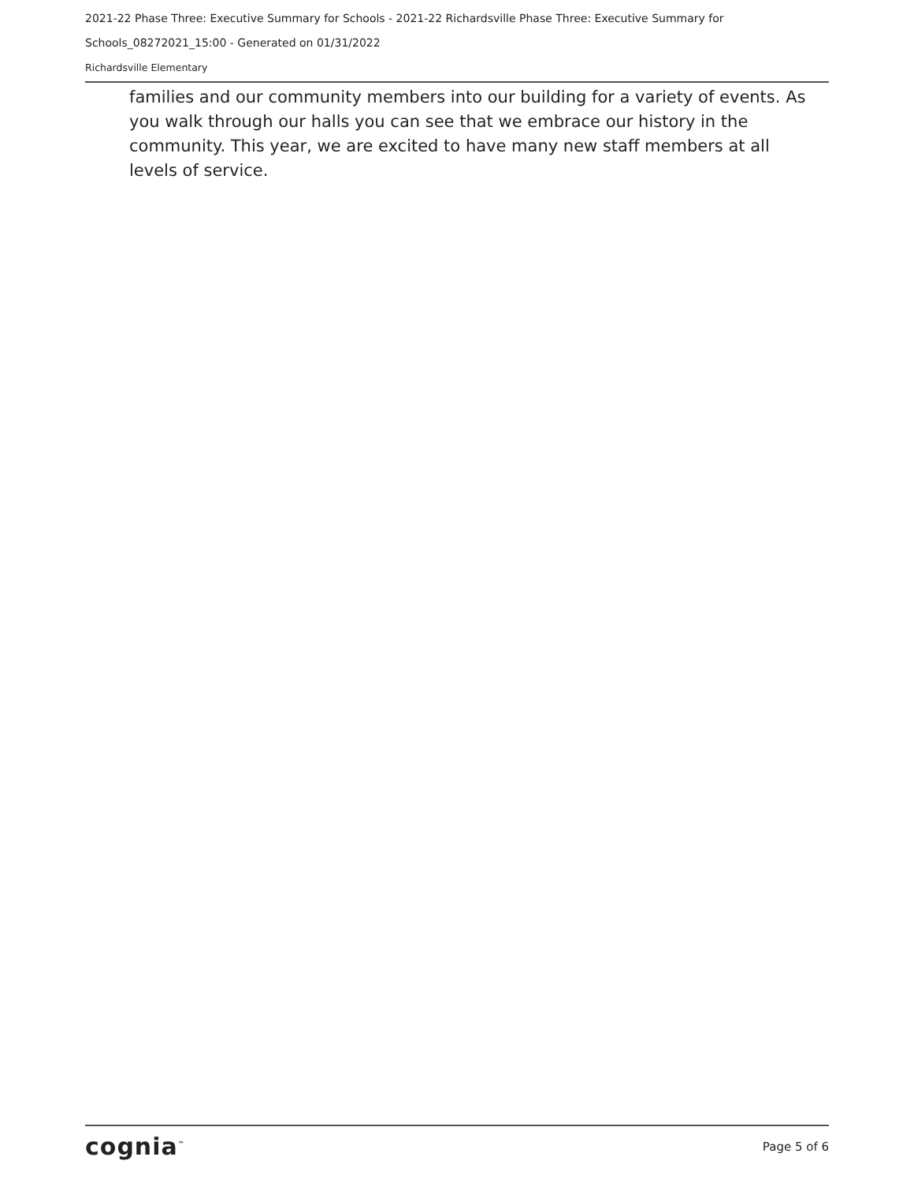2021-22 Phase Three: Executive Summary for Schools - 2021-22 Richardsville Phase Three: Executive Summary for
Schools_08272021_15:00 - Generated on 01/31/2022
Richardsville Elementary
families and our community members into our building for a variety of events. As you walk through our halls you can see that we embrace our history in the community. This year, we are excited to have many new staff members at all levels of service.
cognia<sup>™</sup> Page 5 of 6